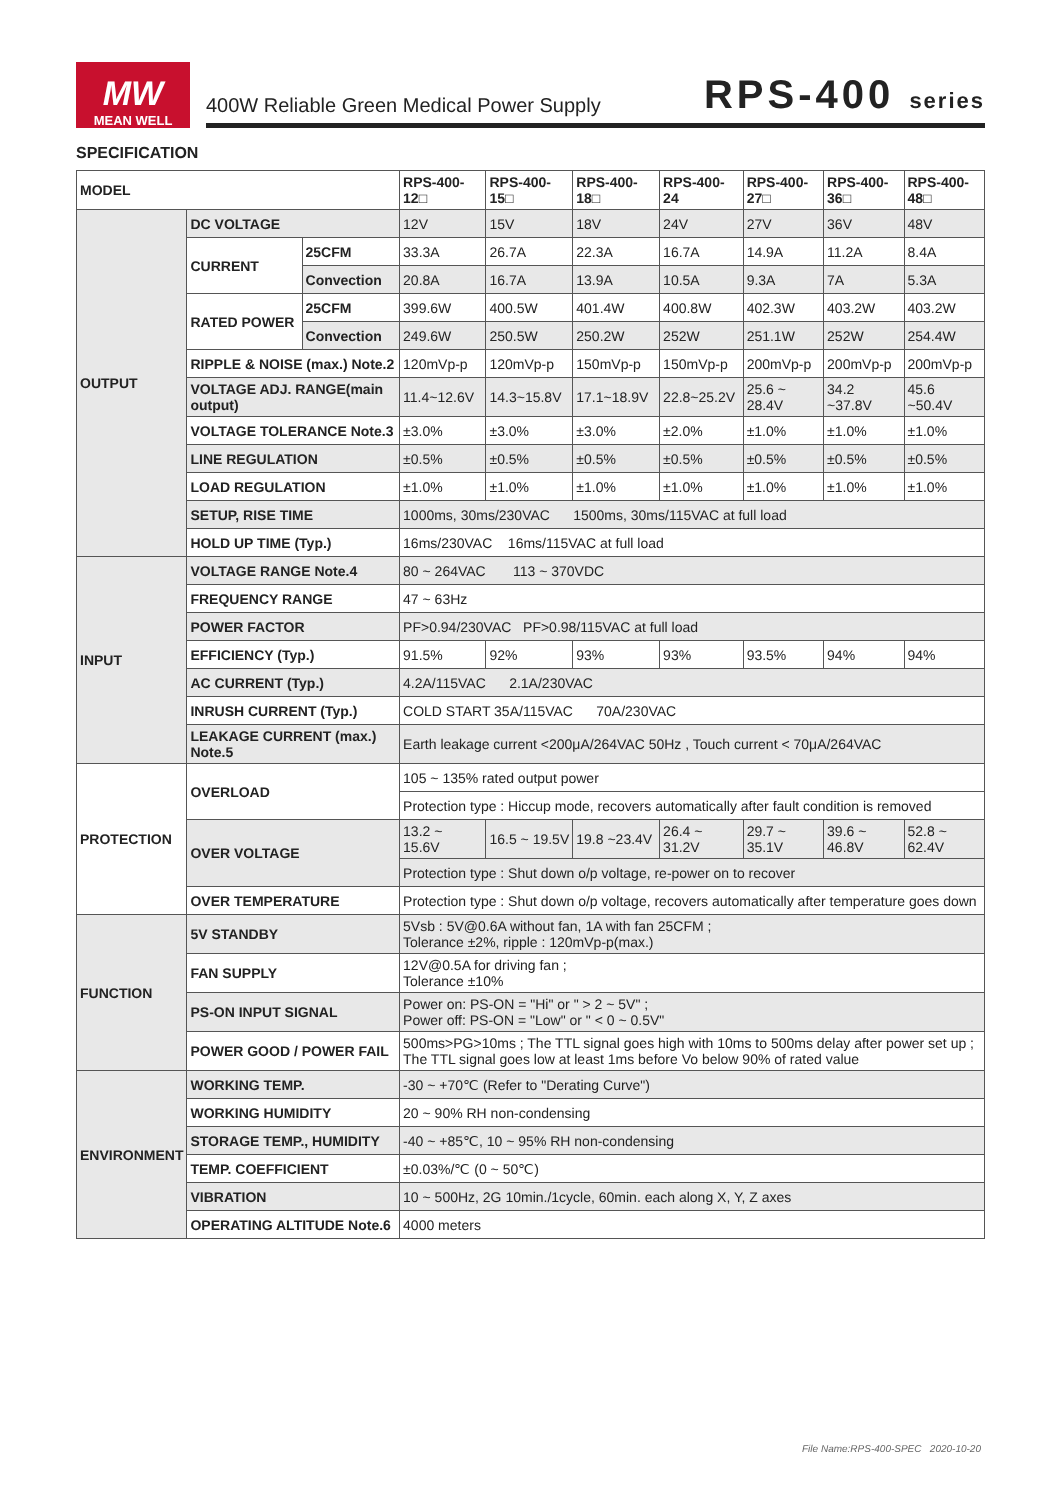MW
MEAN WELL
400W Reliable Green Medical Power Supply RPS-400 series
SPECIFICATION
| MODEL | | | RPS-400-12□ | RPS-400-15□ | RPS-400-18□ | RPS-400-24 | RPS-400-27□ | RPS-400-36□ | RPS-400-48□ |
| --- | --- | --- | --- | --- | --- | --- | --- | --- | --- |
| OUTPUT | DC VOLTAGE | | 12V | 15V | 18V | 24V | 27V | 36V | 48V |
| | CURRENT | 25CFM | 33.3A | 26.7A | 22.3A | 16.7A | 14.9A | 11.2A | 8.4A |
| | | Convection | 20.8A | 16.7A | 13.9A | 10.5A | 9.3A | 7A | 5.3A |
| | RATED POWER | 25CFM | 399.6W | 400.5W | 401.4W | 400.8W | 402.3W | 403.2W | 403.2W |
| | | Convection | 249.6W | 250.5W | 250.2W | 252W | 251.1W | 252W | 254.4W |
| | RIPPLE & NOISE (max.) Note.2 | | 120mVp-p | 120mVp-p | 150mVp-p | 150mVp-p | 200mVp-p | 200mVp-p | 200mVp-p |
| | VOLTAGE ADJ. RANGE(main output) | | 11.4~12.6V | 14.3~15.8V | 17.1~18.9V | 22.8~25.2V | 25.6 ~ 28.4V | 34.2 ~37.8V | 45.6 ~50.4V |
| | VOLTAGE TOLERANCE Note.3 | | ±3.0% | ±3.0% | ±3.0% | ±2.0% | ±1.0% | ±1.0% | ±1.0% |
| | LINE REGULATION | | ±0.5% | ±0.5% | ±0.5% | ±0.5% | ±0.5% | ±0.5% | ±0.5% |
| | LOAD REGULATION | | ±1.0% | ±1.0% | ±1.0% | ±1.0% | ±1.0% | ±1.0% | ±1.0% |
| | SETUP, RISE TIME | | 1000ms, 30ms/230VAC 1500ms, 30ms/115VAC at full load | | | | | | |
| | HOLD UP TIME (Typ.) | | 16ms/230VAC 16ms/115VAC at full load | | | | | | |
| INPUT | VOLTAGE RANGE Note.4 | | 80 ~ 264VAC 113 ~ 370VDC | | | | | | |
| | FREQUENCY RANGE | | 47 ~ 63Hz | | | | | | |
| | POWER FACTOR | | PF>0.94/230VAC PF>0.98/115VAC at full load | | | | | | |
| | EFFICIENCY (Typ.) | | 91.5% | 92% | 93% | 93% | 93.5% | 94% | 94% |
| | AC CURRENT (Typ.) | | 4.2A/115VAC 2.1A/230VAC | | | | | | |
| | INRUSH CURRENT (Typ.) | | COLD START 35A/115VAC 70A/230VAC | | | | | | |
| | LEAKAGE CURRENT (max.) Note.5 | | Earth leakage current <200μA/264VAC 50Hz , Touch current < 70μA/264VAC | | | | | | |
| PROTECTION | OVERLOAD | | 105 ~ 135% rated output power | | | | | | |
| | | | Protection type : Hiccup mode, recovers automatically after fault condition is removed | | | | | | |
| | OVER VOLTAGE | | 13.2 ~ 15.6V | 16.5 ~ 19.5V | 19.8 ~23.4V | 26.4 ~ 31.2V | 29.7 ~ 35.1V | 39.6 ~ 46.8V | 52.8 ~ 62.4V |
| | | | Protection type : Shut down o/p voltage, re-power on to recover | | | | | | |
| | OVER TEMPERATURE | | Protection type : Shut down o/p voltage, recovers automatically after temperature goes down | | | | | | |
| FUNCTION | 5V STANDBY | | 5Vsb : 5V@0.6A without fan, 1A with fan 25CFM ; Tolerance ±2%, ripple : 120mVp-p(max.) | | | | | | |
| | FAN SUPPLY | | 12V@0.5A for driving fan ; Tolerance ±10% | | | | | | |
| | PS-ON INPUT SIGNAL | | Power on: PS-ON = "Hi" or " > 2 ~ 5V" ; Power off: PS-ON = "Low" or " < 0 ~ 0.5V" | | | | | | |
| | POWER GOOD / POWER FAIL | | 500ms>PG>10ms ; The TTL signal goes high with 10ms to 500ms delay after power set up ; The TTL signal goes low at least 1ms before Vo below 90% of rated value | | | | | | |
| ENVIRONMENT | WORKING TEMP. | | -30 ~ +70℃ (Refer to "Derating Curve") | | | | | | |
| | WORKING HUMIDITY | | 20 ~ 90% RH non-condensing | | | | | | |
| | STORAGE TEMP., HUMIDITY | | -40 ~ +85℃, 10 ~ 95% RH non-condensing | | | | | | |
| | TEMP. COEFFICIENT | | ±0.03%/℃ (0 ~ 50℃) | | | | | | |
| | VIBRATION | | 10 ~ 500Hz, 2G 10min./1cycle, 60min. each along X, Y, Z axes | | | | | | |
| | OPERATING ALTITUDE Note.6 | | 4000 meters | | | | | | |
File Name:RPS-400-SPEC 2020-10-20